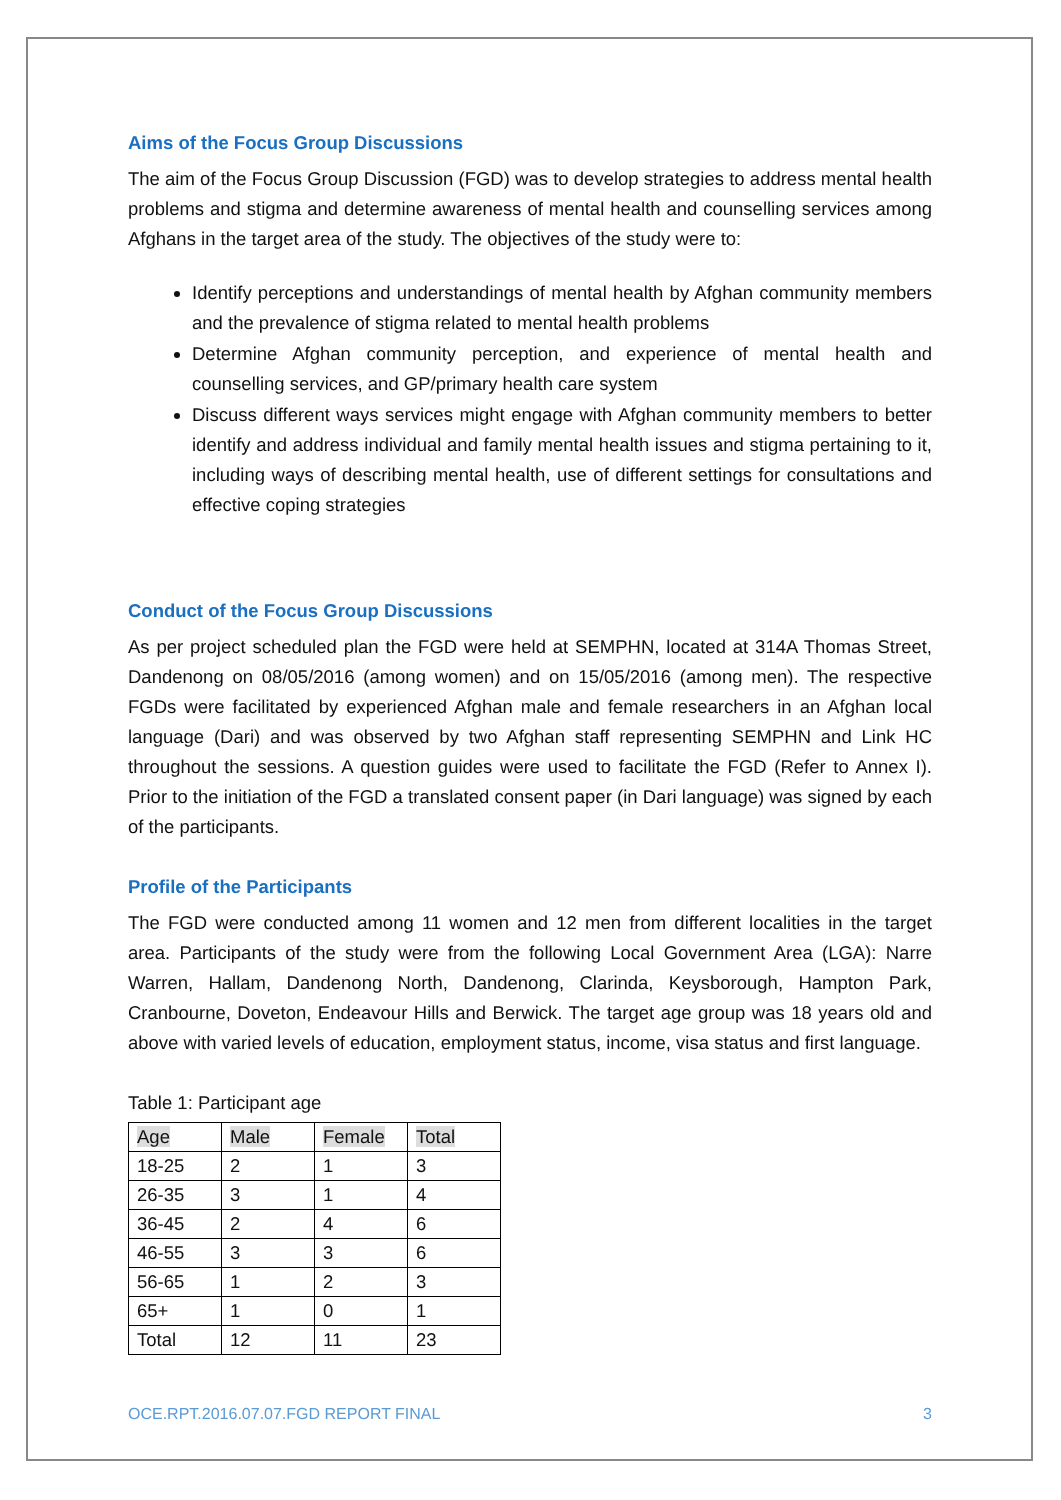Aims of the Focus Group Discussions
The aim of the Focus Group Discussion (FGD) was to develop strategies to address mental health problems and stigma and determine awareness of mental health and counselling services among Afghans in the target area of the study. The objectives of the study were to:
Identify perceptions and understandings of mental health by Afghan community members and the prevalence of stigma related to mental health problems
Determine Afghan community perception, and experience of mental health and counselling services, and GP/primary health care system
Discuss different ways services might engage with Afghan community members to better identify and address individual and family mental health issues and stigma pertaining to it, including ways of describing mental health, use of different settings for consultations and effective coping strategies
Conduct of the Focus Group Discussions
As per project scheduled plan the FGD were held at SEMPHN, located at 314A Thomas Street, Dandenong on 08/05/2016 (among women) and on 15/05/2016 (among men). The respective FGDs were facilitated by experienced Afghan male and female researchers in an Afghan local language (Dari) and was observed by two Afghan staff representing SEMPHN and Link HC throughout the sessions. A question guides were used to facilitate the FGD (Refer to Annex I). Prior to the initiation of the FGD a translated consent paper (in Dari language) was signed by each of the participants.
Profile of the Participants
The FGD were conducted among 11 women and 12 men from different localities in the target area. Participants of the study were from the following Local Government Area (LGA): Narre Warren, Hallam, Dandenong North, Dandenong, Clarinda, Keysborough, Hampton Park, Cranbourne, Doveton, Endeavour Hills and Berwick. The target age group was 18 years old and above with varied levels of education, employment status, income, visa status and first language.
Table 1: Participant age
| Age | Male | Female | Total |
| --- | --- | --- | --- |
| 18-25 | 2 | 1 | 3 |
| 26-35 | 3 | 1 | 4 |
| 36-45 | 2 | 4 | 6 |
| 46-55 | 3 | 3 | 6 |
| 56-65 | 1 | 2 | 3 |
| 65+ | 1 | 0 | 1 |
| Total | 12 | 11 | 23 |
OCE.RPT.2016.07.07.FGD REPORT FINAL 3